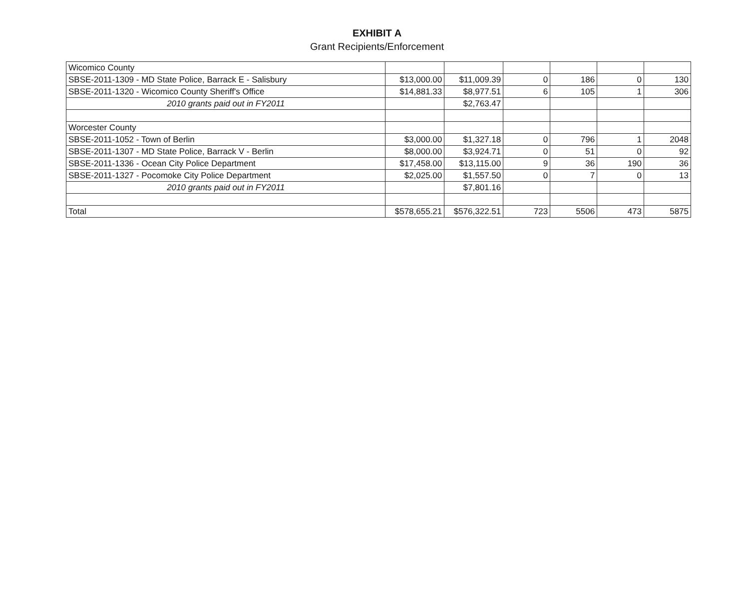EXHIBIT A
Grant Recipients/Enforcement
| Wicomico County | | | | | | |
| SBSE-2011-1309 - MD State Police, Barrack E - Salisbury | $13,000.00 | $11,009.39 | 0 | 186 | 0 | 130 |
| SBSE-2011-1320 - Wicomico County Sheriff's Office | $14,881.33 | $8,977.51 | 6 | 105 | 1 | 306 |
| 2010 grants paid out in FY2011 | | $2,763.47 | | | | |
| Worcester County | | | | | | |
| SBSE-2011-1052 - Town of Berlin | $3,000.00 | $1,327.18 | 0 | 796 | 1 | 2048 |
| SBSE-2011-1307 - MD State Police, Barrack V - Berlin | $8,000.00 | $3,924.71 | 0 | 51 | 0 | 92 |
| SBSE-2011-1336 - Ocean City Police Department | $17,458.00 | $13,115.00 | 9 | 36 | 190 | 36 |
| SBSE-2011-1327 - Pocomoke City Police Department | $2,025.00 | $1,557.50 | 0 | 7 | 0 | 13 |
| 2010 grants paid out in FY2011 | | $7,801.16 | | | | |
| Total | $578,655.21 | $576,322.51 | 723 | 5506 | 473 | 5875 |